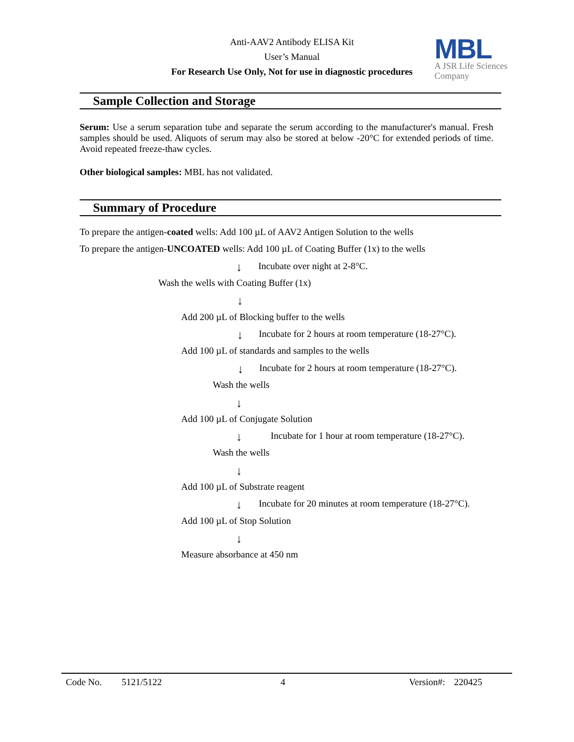Anti-AAV2 Antibody ELISA Kit
User’s Manual
For Research Use Only, Not for use in diagnostic procedures
MBL
A JSR Life Sciences
Company
Sample Collection and Storage
Serum: Use a serum separation tube and separate the serum according to the manufacturer's manual. Fresh samples should be used. Aliquots of serum may also be stored at below -20°C for extended periods of time. Avoid repeated freeze-thaw cycles.
Other biological samples: MBL has not validated.
Summary of Procedure
To prepare the antigen-coated wells: Add 100 µL of AAV2 Antigen Solution to the wells
To prepare the antigen-UNCOATED wells: Add 100 µL of Coating Buffer (1x) to the wells
↓ Incubate over night at 2-8°C.
Wash the wells with Coating Buffer (1x)
↓
Add 200 µL of Blocking buffer to the wells
↓ Incubate for 2 hours at room temperature (18-27°C).
Add 100 µL of standards and samples to the wells
↓ Incubate for 2 hours at room temperature (18-27°C).
Wash the wells
↓
Add 100 µL of Conjugate Solution
↓ Incubate for 1 hour at room temperature (18-27°C).
Wash the wells
↓
Add 100 µL of Substrate reagent
↓ Incubate for 20 minutes at room temperature (18-27°C).
Add 100 µL of Stop Solution
↓
Measure absorbance at 450 nm
Code No. 5121/5122 4 Version#: 220425